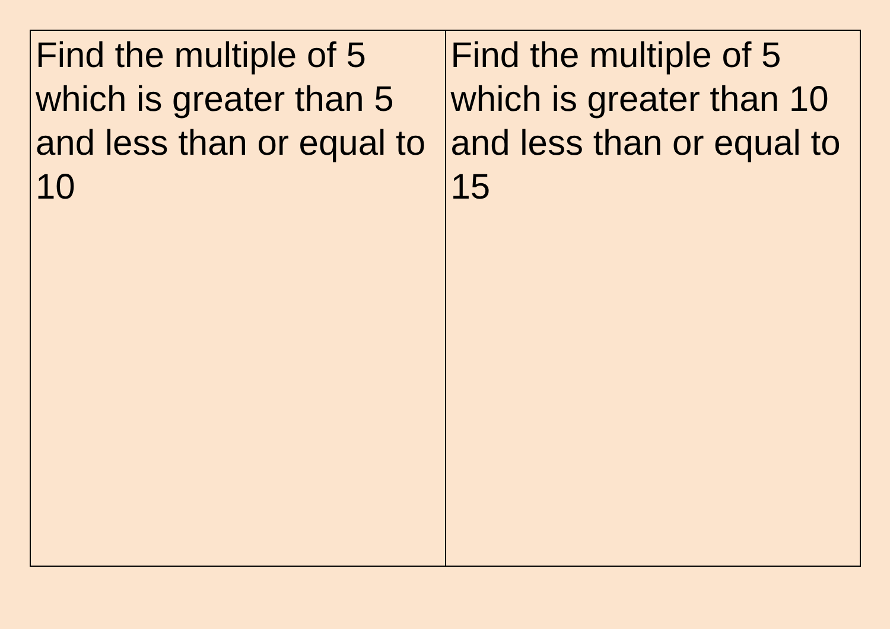| Find the multiple of 5 which is greater than 5 and less than or equal to 10 | Find the multiple of 5 which is greater than 10 and less than or equal to 15 |